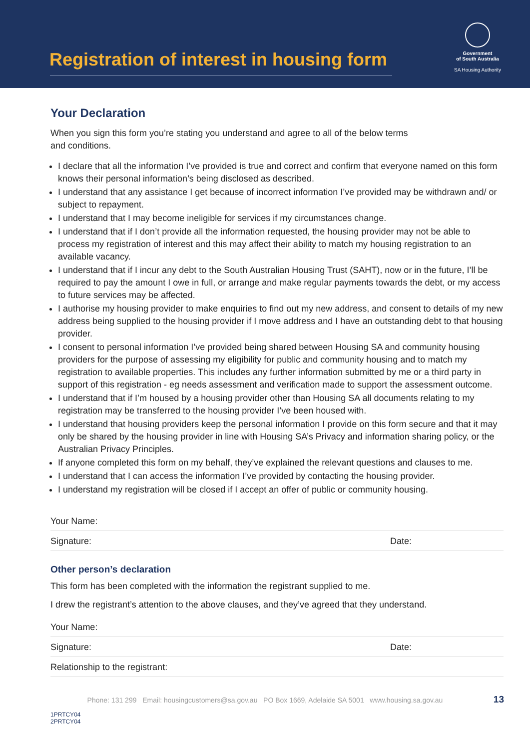Registration of interest in housing form
Government
of South Australia
SA Housing Authority
Your Declaration
When you sign this form you’re stating you understand and agree to all of the below terms
and conditions.
I declare that all the information I’ve provided is true and correct and confirm that everyone named on this form knows their personal information’s being disclosed as described.
I understand that any assistance I get because of incorrect information I’ve provided may be withdrawn and/ or subject to repayment.
I understand that I may become ineligible for services if my circumstances change.
I understand that if I don’t provide all the information requested, the housing provider may not be able to process my registration of interest and this may affect their ability to match my housing registration to an available vacancy.
I understand that if I incur any debt to the South Australian Housing Trust (SAHT), now or in the future, I’ll be required to pay the amount I owe in full, or arrange and make regular payments towards the debt, or my access to future services may be affected.
I authorise my housing provider to make enquiries to find out my new address, and consent to details of my new address being supplied to the housing provider if I move address and I have an outstanding debt to that housing provider.
I consent to personal information I’ve provided being shared between Housing SA and community housing providers for the purpose of assessing my eligibility for public and community housing and to match my registration to available properties. This includes any further information submitted by me or a third party in support of this registration - eg needs assessment and verification made to support the assessment outcome.
I understand that if I’m housed by a housing provider other than Housing SA all documents relating to my registration may be transferred to the housing provider I’ve been housed with.
I understand that housing providers keep the personal information I provide on this form secure and that it may only be shared by the housing provider in line with Housing SA’s Privacy and information sharing policy, or the Australian Privacy Principles.
If anyone completed this form on my behalf, they’ve explained the relevant questions and clauses to me.
I understand that I can access the information I’ve provided by contacting the housing provider.
I understand my registration will be closed if I accept an offer of public or community housing.
Your Name:
Signature: Date:
Other person’s declaration
This form has been completed with the information the registrant supplied to me.
I drew the registrant’s attention to the above clauses, and they’ve agreed that they understand.
Your Name:
Signature: Date:
Relationship to the registrant:
Phone: 131 299 Email: housingcustomers@sa.gov.au PO Box 1669, Adelaide SA 5001 www.housing.sa.gov.au 13
1PRTCY04
2PRTCY04